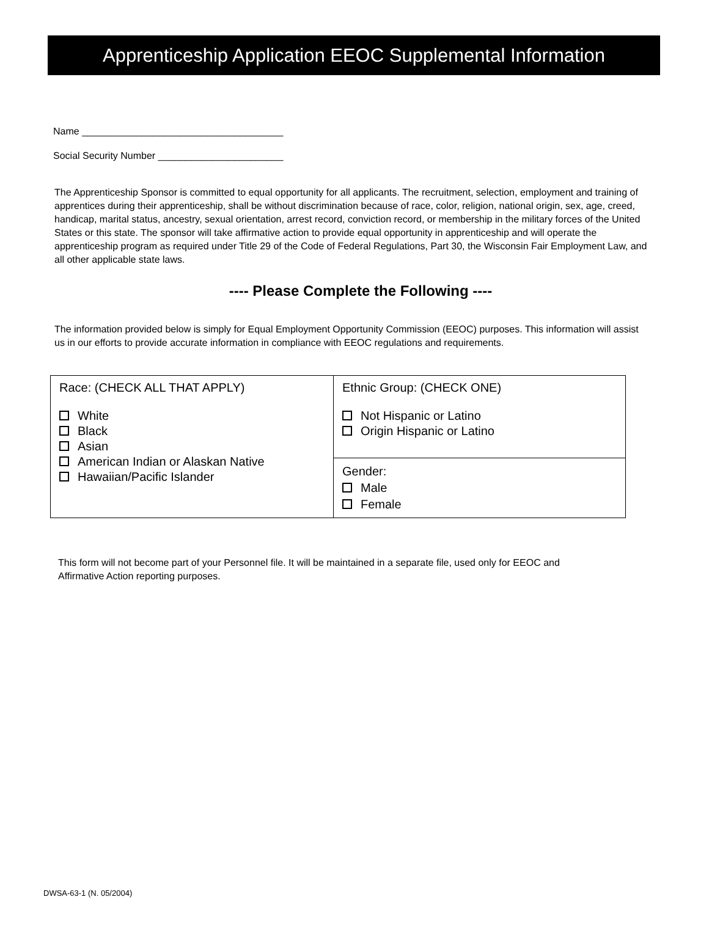Apprenticeship Application EEOC Supplemental Information
Name _____________________________________
Social Security Number _______________________
The Apprenticeship Sponsor is committed to equal opportunity for all applicants. The recruitment, selection, employment and training of apprentices during their apprenticeship, shall be without discrimination because of race, color, religion, national origin, sex, age, creed, handicap, marital status, ancestry, sexual orientation, arrest record, conviction record, or membership in the military forces of the United States or this state. The sponsor will take affirmative action to provide equal opportunity in apprenticeship and will operate the apprenticeship program as required under Title 29 of the Code of Federal Regulations, Part 30, the Wisconsin Fair Employment Law, and all other applicable state laws.
---- Please Complete the Following ----
The information provided below is simply for Equal Employment Opportunity Commission (EEOC) purposes. This information will assist us in our efforts to provide accurate information in compliance with EEOC regulations and requirements.
| Race: (CHECK ALL THAT APPLY) White Black Asian American Indian or Alaskan Native Hawaiian/Pacific Islander | Ethnic Group: (CHECK ONE) Not Hispanic or Latino Origin Hispanic or Latino |
| | Gender: Male Female |
This form will not become part of your Personnel file. It will be maintained in a separate file, used only for EEOC and Affirmative Action reporting purposes.
DWSA-63-1 (N. 05/2004)